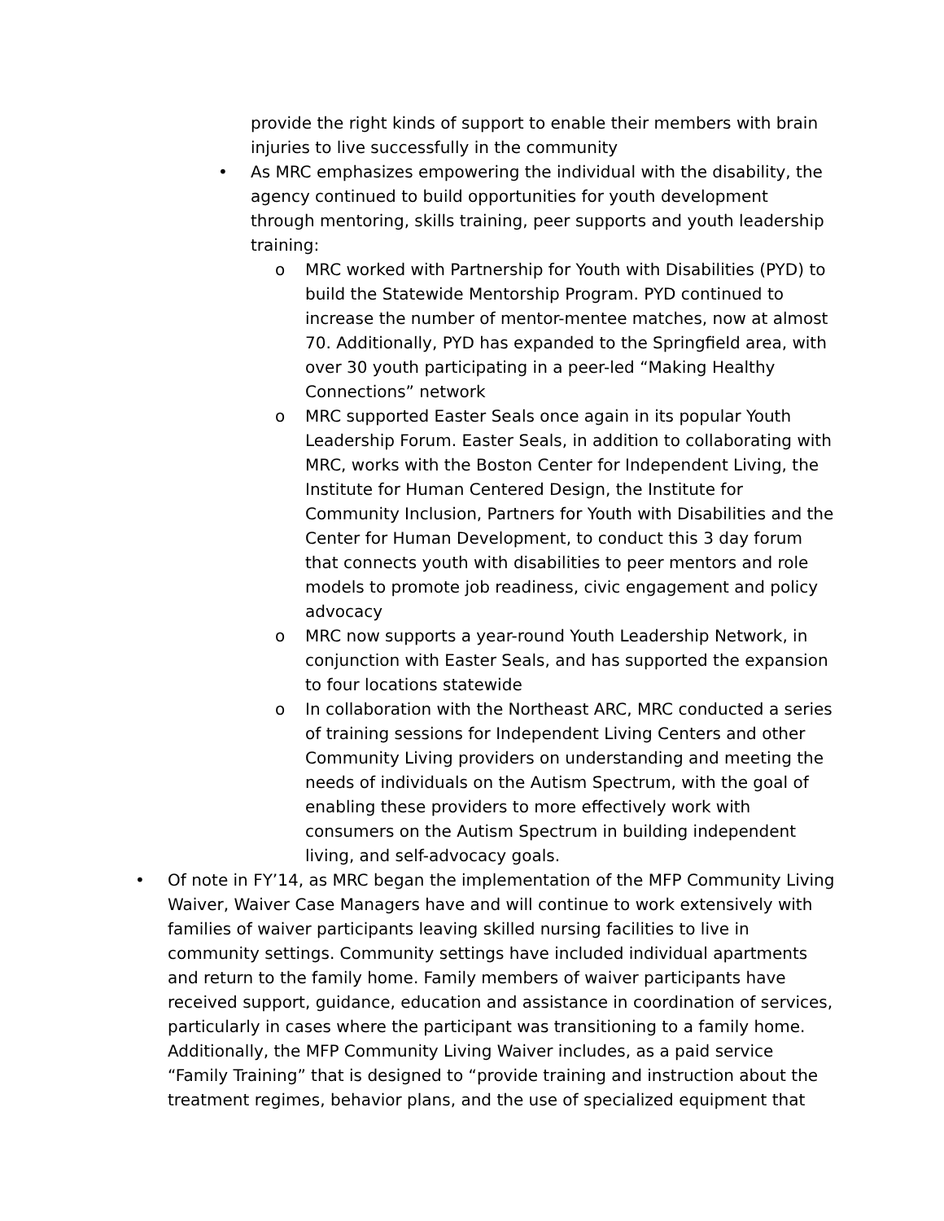provide the right kinds of support to enable their members with brain injuries to live successfully in the community
• As MRC emphasizes empowering the individual with the disability, the agency continued to build opportunities for youth development through mentoring, skills training, peer supports and youth leadership training:
o MRC worked with Partnership for Youth with Disabilities (PYD) to build the Statewide Mentorship Program. PYD continued to increase the number of mentor-mentee matches, now at almost 70. Additionally, PYD has expanded to the Springfield area, with over 30 youth participating in a peer-led “Making Healthy Connections” network
o MRC supported Easter Seals once again in its popular Youth Leadership Forum. Easter Seals, in addition to collaborating with MRC, works with the Boston Center for Independent Living, the Institute for Human Centered Design, the Institute for Community Inclusion, Partners for Youth with Disabilities and the Center for Human Development, to conduct this 3 day forum that connects youth with disabilities to peer mentors and role models to promote job readiness, civic engagement and policy advocacy
o MRC now supports a year-round Youth Leadership Network, in conjunction with Easter Seals, and has supported the expansion to four locations statewide
o In collaboration with the Northeast ARC, MRC conducted a series of training sessions for Independent Living Centers and other Community Living providers on understanding and meeting the needs of individuals on the Autism Spectrum, with the goal of enabling these providers to more effectively work with consumers on the Autism Spectrum in building independent living, and self-advocacy goals.
• Of note in FY’14, as MRC began the implementation of the MFP Community Living Waiver, Waiver Case Managers have and will continue to work extensively with families of waiver participants leaving skilled nursing facilities to live in community settings. Community settings have included individual apartments and return to the family home. Family members of waiver participants have received support, guidance, education and assistance in coordination of services, particularly in cases where the participant was transitioning to a family home. Additionally, the MFP Community Living Waiver includes, as a paid service “Family Training” that is designed to “provide training and instruction about the treatment regimes, behavior plans, and the use of specialized equipment that